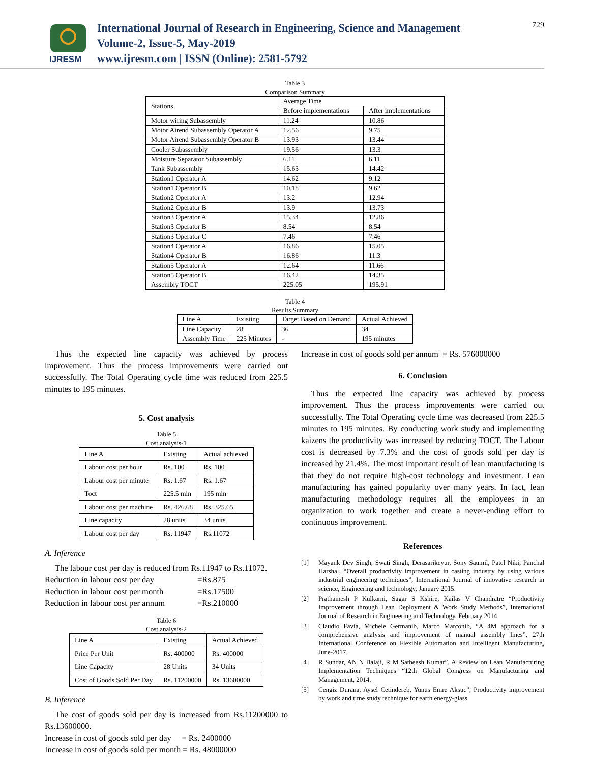IJRESM
International Journal of Research in Engineering, Science and Management
Volume-2, Issue-5, May-2019
www.ijresm.com | ISSN (Online): 2581-5792
729
Table 3
Comparison Summary
| Stations | Average Time | |
| --- | --- | --- |
| | Before implementations | After implementations |
| Motor wiring Subassembly | 11.24 | 10.86 |
| Motor Airend Subassembly Operator A | 12.56 | 9.75 |
| Motor Airend Subassembly Operator B | 13.93 | 13.44 |
| Cooler Subassembly | 19.56 | 13.3 |
| Moisture Separator Subassembly | 6.11 | 6.11 |
| Tank Subassembly | 15.63 | 14.42 |
| Station1 Operator A | 14.62 | 9.12 |
| Station1 Operator B | 10.18 | 9.62 |
| Station2 Operator A | 13.2 | 12.94 |
| Station2 Operator B | 13.9 | 13.73 |
| Station3 Operator A | 15.34 | 12.86 |
| Station3 Operator B | 8.54 | 8.54 |
| Station3 Operator C | 7.46 | 7.46 |
| Station4 Operator A | 16.86 | 15.05 |
| Station4 Operator B | 16.86 | 11.3 |
| Station5 Operator A | 12.64 | 11.66 |
| Station5 Operator B | 16.42 | 14.35 |
| Assembly TOCT | 225.05 | 195.91 |
Table 4
Results Summary
| Line A | Existing | Target Based on Demand | Actual Achieved |
| --- | --- | --- | --- |
| Line Capacity | 28 | 36 | 34 |
| Assembly Time | 225 Minutes | - | 195 minutes |
Thus the expected line capacity was achieved by process improvement. Thus the process improvements were carried out successfully. The Total Operating cycle time was reduced from 225.5 minutes to 195 minutes.
5. Cost analysis
Table 5
Cost analysis-1
| Line A | Existing | Actual achieved |
| --- | --- | --- |
| Labour cost per hour | Rs. 100 | Rs. 100 |
| Labour cost per minute | Rs. 1.67 | Rs. 1.67 |
| Toct | 225.5 min | 195 min |
| Labour cost per machine | Rs. 426.68 | Rs. 325.65 |
| Line capacity | 28 units | 34 units |
| Labour cost per day | Rs. 11947 | Rs.11072 |
A. Inference
The labour cost per day is reduced from Rs.11947 to Rs.11072.
Reduction in labour cost per day =Rs.875
Reduction in labour cost per month =Rs.17500
Reduction in labour cost per annum =Rs.210000
Table 6
Cost analysis-2
| Line A | Existing | Actual Achieved |
| --- | --- | --- |
| Price Per Unit | Rs. 400000 | Rs. 400000 |
| Line Capacity | 28 Units | 34 Units |
| Cost of Goods Sold Per Day | Rs. 11200000 | Rs. 13600000 |
B. Inference
The cost of goods sold per day is increased from Rs.11200000 to Rs.13600000.
Increase in cost of goods sold per day = Rs. 2400000
Increase in cost of goods sold per month = Rs. 48000000
Increase in cost of goods sold per annum = Rs. 576000000
6. Conclusion
Thus the expected line capacity was achieved by process improvement. Thus the process improvements were carried out successfully. The Total Operating cycle time was decreased from 225.5 minutes to 195 minutes. By conducting work study and implementing kaizens the productivity was increased by reducing TOCT. The Labour cost is decreased by 7.3% and the cost of goods sold per day is increased by 21.4%. The most important result of lean manufacturing is that they do not require high-cost technology and investment. Lean manufacturing has gained popularity over many years. In fact, lean manufacturing methodology requires all the employees in an organization to work together and create a never-ending effort to continuous improvement.
References
[1] Mayank Dev Singh, Swati Singh, Derasarikeyur, Sony Saumil, Patel Niki, Panchal Harshal, “Overall productivity improvement in casting industry by using various industrial engineering techniques”, International Journal of innovative research in science, Engineering and technology, January 2015.
[2] Prathamesh P Kulkarni, Sagar S Kshire, Kailas V Chandratre “Productivity Improvement through Lean Deployment & Work Study Methods”, International Journal of Research in Engineering and Technology, February 2014.
[3] Claudio Favia, Michele Germanib, Marco Marconib, “A 4M approach for a comprehensive analysis and improvement of manual assembly lines”, 27th International Conference on Flexible Automation and Intelligent Manufacturing, June-2017.
[4] R Sundar, AN N Balaji, R M Satheesh Kumar”, A Review on Lean Manufacturing Implementation Techniques “12th Global Congress on Manufacturing and Management, 2014.
[5] Cengiz Durana, Aysel Cetindereb, Yunus Emre Aksuc”, Productivity improvement by work and time study technique for earth energy-glass